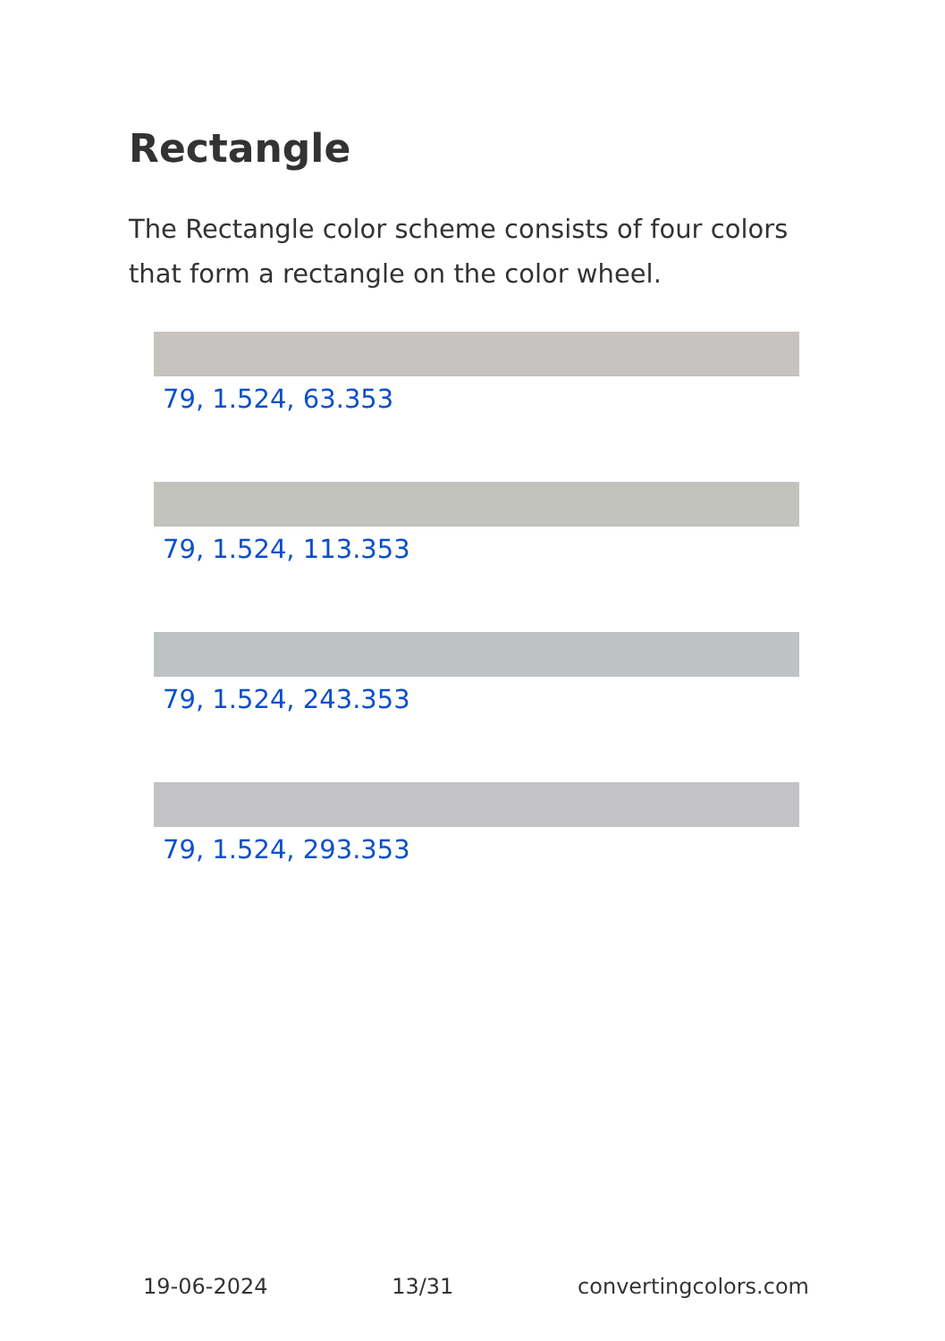Rectangle
The Rectangle color scheme consists of four colors that form a rectangle on the color wheel.
79, 1.524, 63.353
79, 1.524, 113.353
79, 1.524, 243.353
79, 1.524, 293.353
19-06-2024 13/31 convertingcolors.com